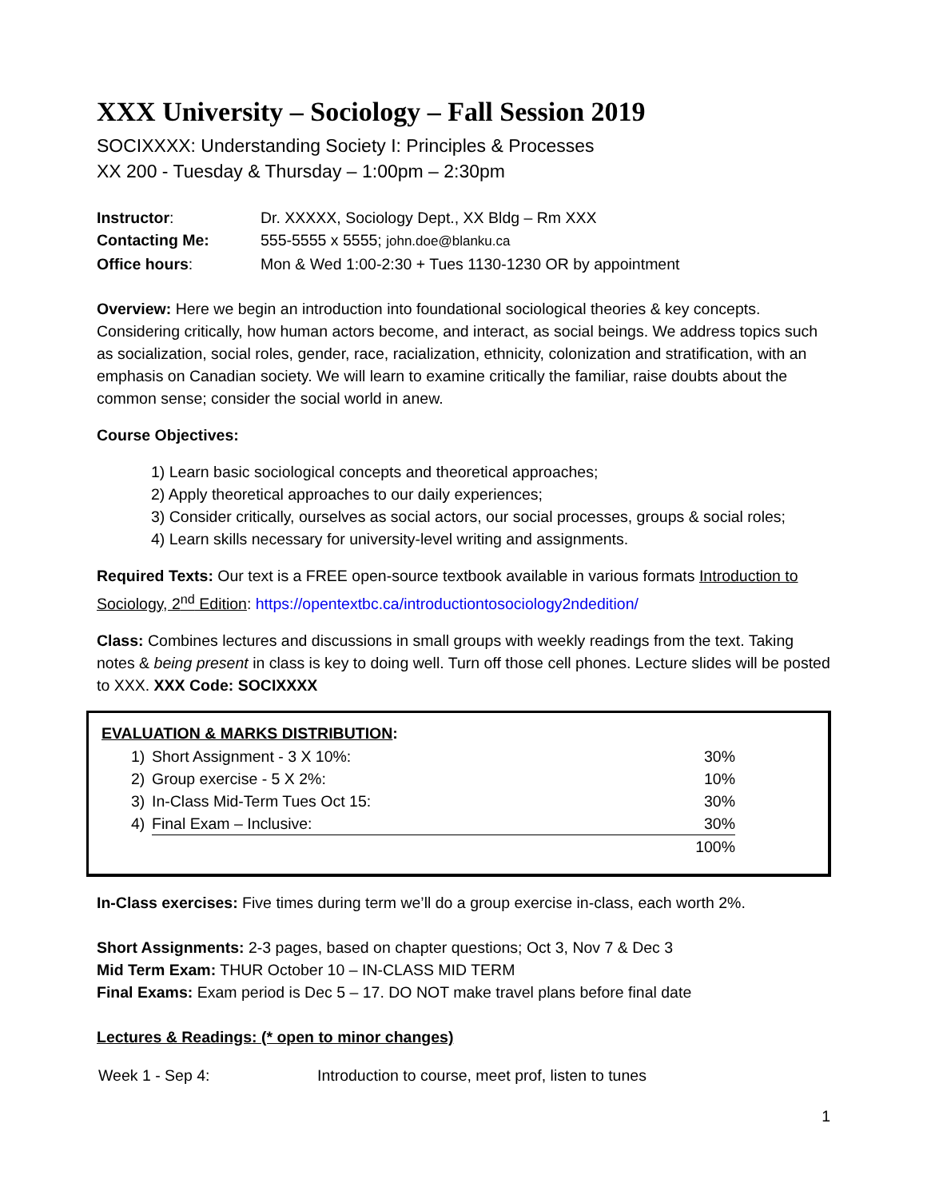XXX University – Sociology – Fall Session 2019
SOCIXXXX: Understanding Society I: Principles & Processes
XX 200 - Tuesday & Thursday – 1:00pm – 2:30pm
| Instructor : | Dr. XXXXX, Sociology Dept., XX Bldg – Rm XXX |
| Contacting Me: | 555-5555 x 5555; john.doe@blanku.ca |
| Office hours : | Mon & Wed 1:00-2:30 + Tues 1130-1230 OR by appointment |
Overview: Here we begin an introduction into foundational sociological theories & key concepts. Considering critically, how human actors become, and interact, as social beings. We address topics such as socialization, social roles, gender, race, racialization, ethnicity, colonization and stratification, with an emphasis on Canadian society. We will learn to examine critically the familiar, raise doubts about the common sense; consider the social world in anew.
Course Objectives:
1) Learn basic sociological concepts and theoretical approaches;
2) Apply theoretical approaches to our daily experiences;
3) Consider critically, ourselves as social actors, our social processes, groups & social roles;
4) Learn skills necessary for university-level writing and assignments.
Required Texts: Our text is a FREE open-source textbook available in various formats Introduction to Sociology, 2<sup>nd</sup> Edition: https://opentextbc.ca/introductiontosociology2ndedition/
Class: Combines lectures and discussions in small groups with weekly readings from the text. Taking notes & being present in class is key to doing well. Turn off those cell phones. Lecture slides will be posted to XXX. XXX Code: SOCIXXXX
| EVALUATION & MARKS DISTRIBUTION : | | |
| --- | --- | --- |
| 1) | Short Assignment - 3 X 10%: | 30% |
| 2) | Group exercise - 5 X 2%: | 10% |
| 3) | In-Class Mid-Term Tues Oct 15: | 30% |
| 4) | Final Exam – Inclusive: | 30% |
| | | 100% |
In-Class exercises: Five times during term we’ll do a group exercise in-class, each worth 2%.
Short Assignments: 2-3 pages, based on chapter questions; Oct 3, Nov 7 & Dec 3
Mid Term Exam: THUR October 10 – IN-CLASS MID TERM
Final Exams: Exam period is Dec 5 – 17. DO NOT make travel plans before final date
Lectures & Readings: (* open to minor changes)
| Week 1 - Sep 4: | Introduction to course, meet prof, listen to tunes |
1